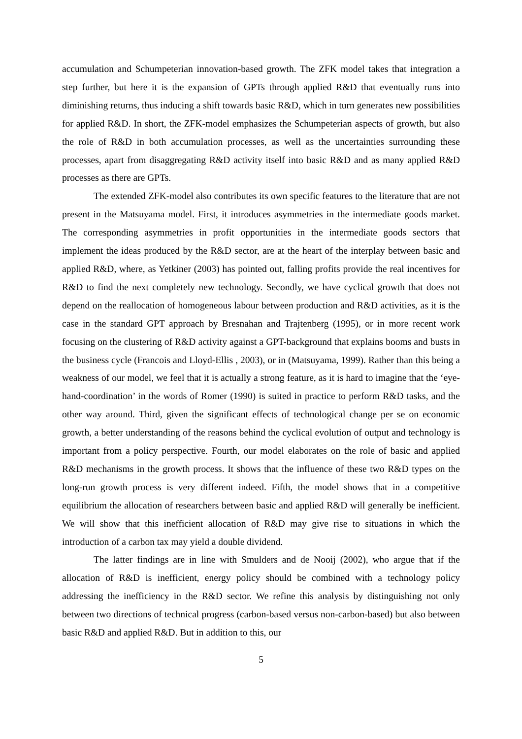accumulation and Schumpeterian innovation-based growth. The ZFK model takes that integration a step further, but here it is the expansion of GPTs through applied R&D that eventually runs into diminishing returns, thus inducing a shift towards basic R&D, which in turn generates new possibilities for applied R&D. In short, the ZFK-model emphasizes the Schumpeterian aspects of growth, but also the role of R&D in both accumulation processes, as well as the uncertainties surrounding these processes, apart from disaggregating R&D activity itself into basic R&D and as many applied R&D processes as there are GPTs.
The extended ZFK-model also contributes its own specific features to the literature that are not present in the Matsuyama model. First, it introduces asymmetries in the intermediate goods market. The corresponding asymmetries in profit opportunities in the intermediate goods sectors that implement the ideas produced by the R&D sector, are at the heart of the interplay between basic and applied R&D, where, as Yetkiner (2003) has pointed out, falling profits provide the real incentives for R&D to find the next completely new technology. Secondly, we have cyclical growth that does not depend on the reallocation of homogeneous labour between production and R&D activities, as it is the case in the standard GPT approach by Bresnahan and Trajtenberg (1995), or in more recent work focusing on the clustering of R&D activity against a GPT-background that explains booms and busts in the business cycle (Francois and Lloyd-Ellis , 2003), or in (Matsuyama, 1999). Rather than this being a weakness of our model, we feel that it is actually a strong feature, as it is hard to imagine that the ‘eye-hand-coordination’ in the words of Romer (1990) is suited in practice to perform R&D tasks, and the other way around. Third, given the significant effects of technological change per se on economic growth, a better understanding of the reasons behind the cyclical evolution of output and technology is important from a policy perspective. Fourth, our model elaborates on the role of basic and applied R&D mechanisms in the growth process. It shows that the influence of these two R&D types on the long-run growth process is very different indeed. Fifth, the model shows that in a competitive equilibrium the allocation of researchers between basic and applied R&D will generally be inefficient. We will show that this inefficient allocation of R&D may give rise to situations in which the introduction of a carbon tax may yield a double dividend.
The latter findings are in line with Smulders and de Nooij (2002), who argue that if the allocation of R&D is inefficient, energy policy should be combined with a technology policy addressing the inefficiency in the R&D sector. We refine this analysis by distinguishing not only between two directions of technical progress (carbon-based versus non-carbon-based) but also between basic R&D and applied R&D. But in addition to this, our
5